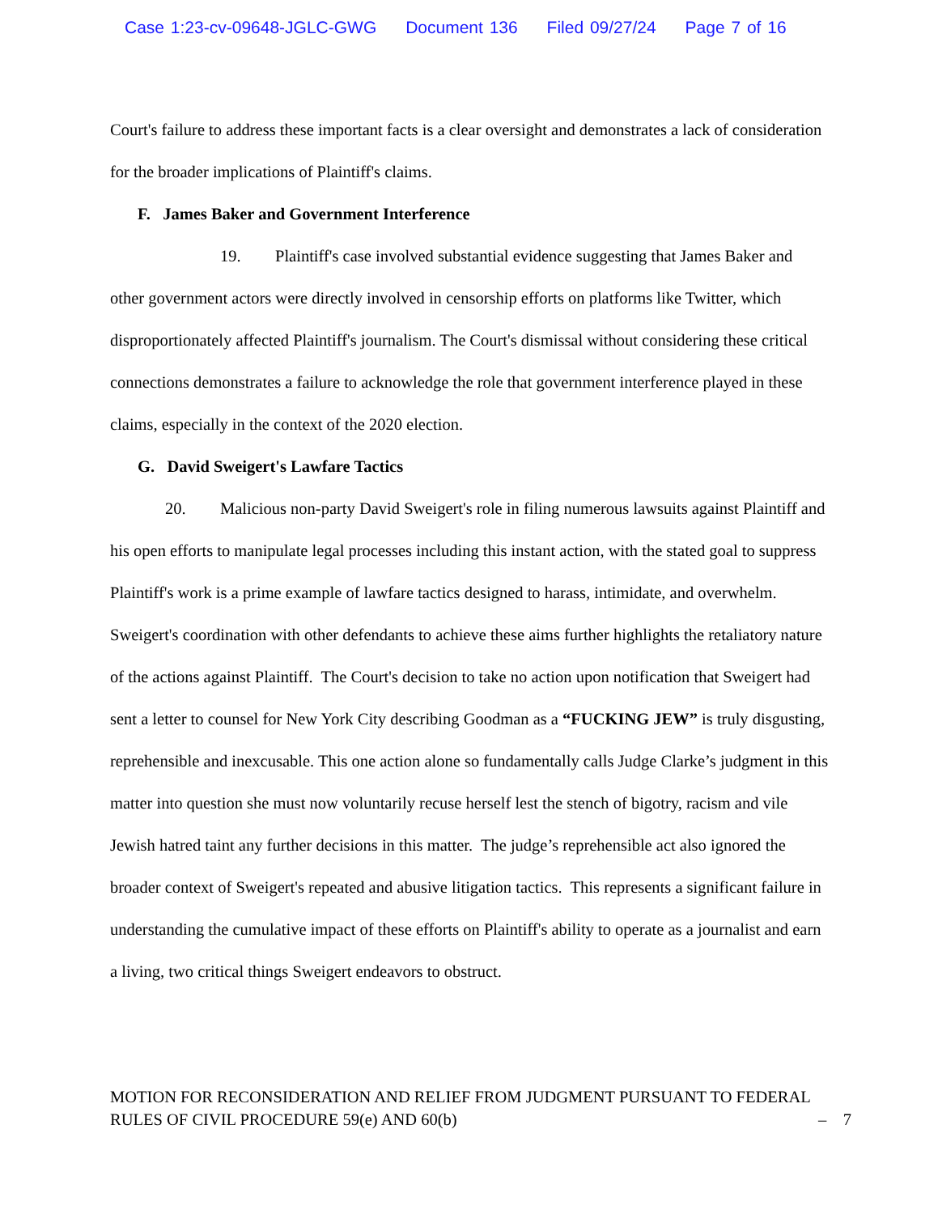Case 1:23-cv-09648-JGLC-GWG Document 136 Filed 09/27/24 Page 7 of 16
Court's failure to address these important facts is a clear oversight and demonstrates a lack of consideration for the broader implications of Plaintiff's claims.
F. James Baker and Government Interference
19. Plaintiff's case involved substantial evidence suggesting that James Baker and other government actors were directly involved in censorship efforts on platforms like Twitter, which disproportionately affected Plaintiff's journalism. The Court's dismissal without considering these critical connections demonstrates a failure to acknowledge the role that government interference played in these claims, especially in the context of the 2020 election.
G. David Sweigert's Lawfare Tactics
20. Malicious non-party David Sweigert's role in filing numerous lawsuits against Plaintiff and his open efforts to manipulate legal processes including this instant action, with the stated goal to suppress Plaintiff's work is a prime example of lawfare tactics designed to harass, intimidate, and overwhelm. Sweigert's coordination with other defendants to achieve these aims further highlights the retaliatory nature of the actions against Plaintiff. The Court's decision to take no action upon notification that Sweigert had sent a letter to counsel for New York City describing Goodman as a “FUCKING JEW” is truly disgusting, reprehensible and inexcusable. This one action alone so fundamentally calls Judge Clarke’s judgment in this matter into question she must now voluntarily recuse herself lest the stench of bigotry, racism and vile Jewish hatred taint any further decisions in this matter. The judge’s reprehensible act also ignored the broader context of Sweigert's repeated and abusive litigation tactics. This represents a significant failure in understanding the cumulative impact of these efforts on Plaintiff's ability to operate as a journalist and earn a living, two critical things Sweigert endeavors to obstruct.
MOTION FOR RECONSIDERATION AND RELIEF FROM JUDGMENT PURSUANT TO FEDERAL RULES OF CIVIL PROCEDURE 59(e) AND 60(b)
– 7